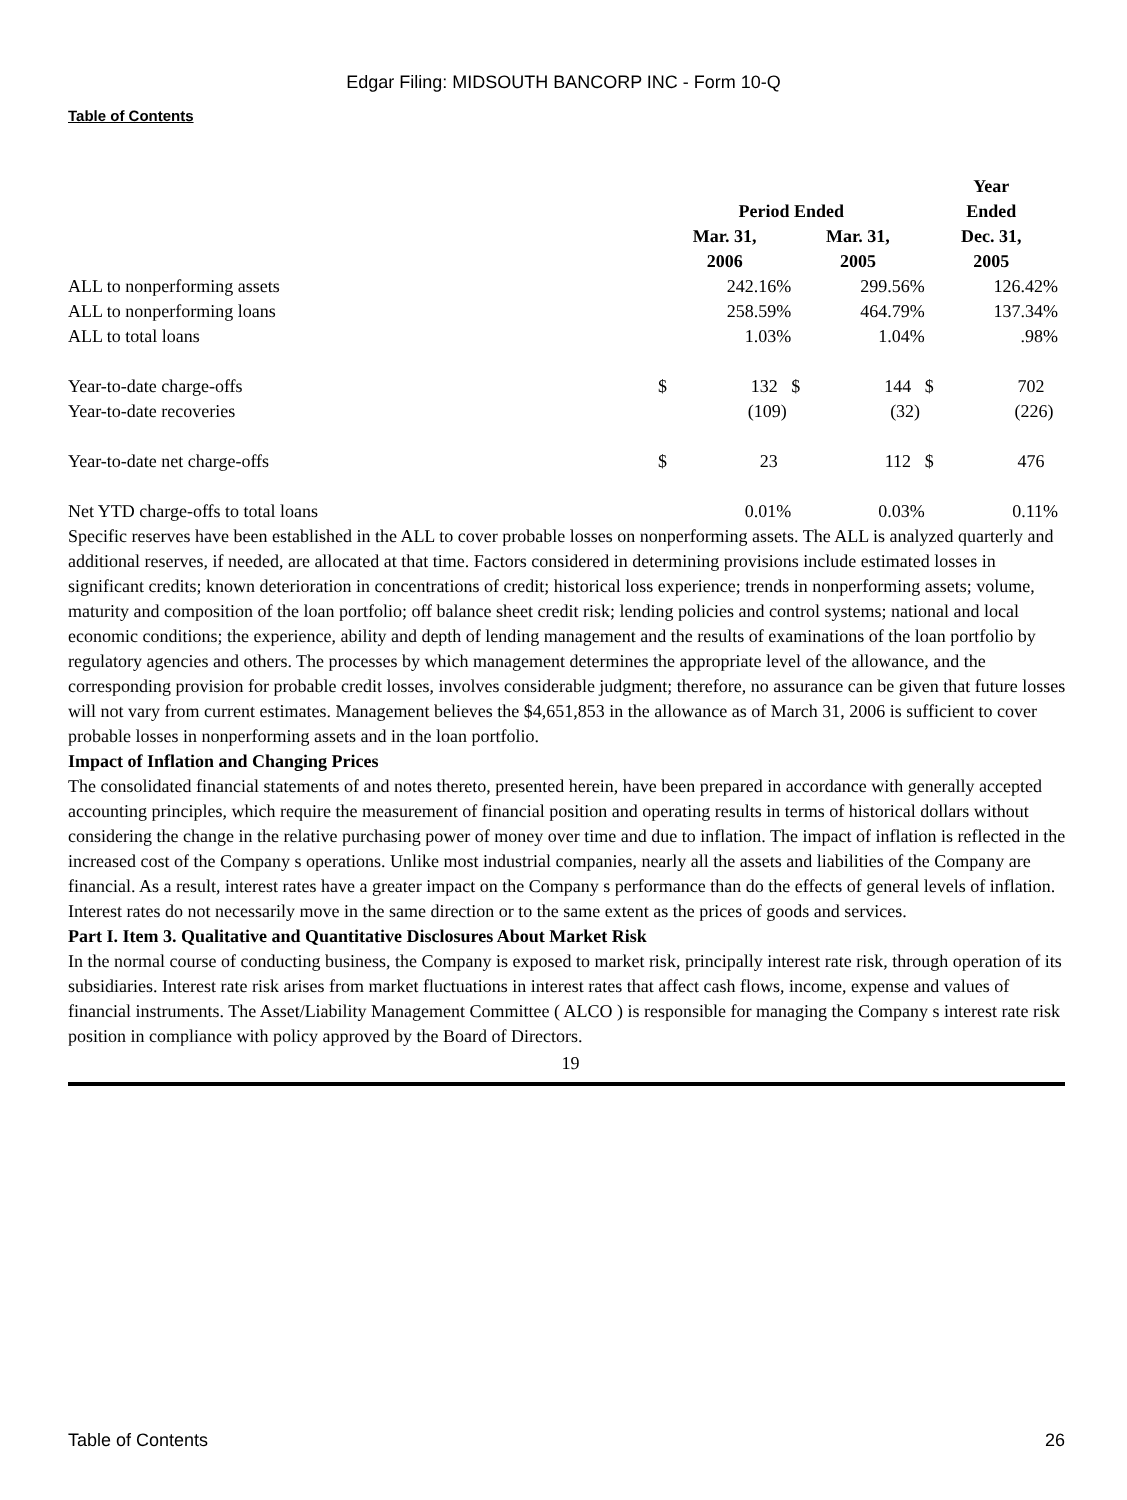Edgar Filing: MIDSOUTH BANCORP INC - Form 10-Q
Table of Contents
| | | | | | Year | |
| --- | --- | --- | --- | --- | --- | --- |
| | Period Ended | | | | Ended | |
| | Mar. 31, 2006 | | Mar. 31, 2005 | | Dec. 31, 2005 | |
| ALL to nonperforming assets | | 242.16% | | 299.56% | | 126.42% |
| ALL to nonperforming loans | | 258.59% | | 464.79% | | 137.34% |
| ALL to total loans | | 1.03% | | 1.04% | | .98% |
| Year-to-date charge-offs | $ | 132 | $ | 144 | $ | 702 |
| Year-to-date recoveries | | (109) | | (32) | | (226) |
| Year-to-date net charge-offs | $ | 23 | | 112 | $ | 476 |
| Net YTD charge-offs to total loans | | 0.01% | | 0.03% | | 0.11% |
Specific reserves have been established in the ALL to cover probable losses on nonperforming assets. The ALL is analyzed quarterly and additional reserves, if needed, are allocated at that time. Factors considered in determining provisions include estimated losses in significant credits; known deterioration in concentrations of credit; historical loss experience; trends in nonperforming assets; volume, maturity and composition of the loan portfolio; off balance sheet credit risk; lending policies and control systems; national and local economic conditions; the experience, ability and depth of lending management and the results of examinations of the loan portfolio by regulatory agencies and others. The processes by which management determines the appropriate level of the allowance, and the corresponding provision for probable credit losses, involves considerable judgment; therefore, no assurance can be given that future losses will not vary from current estimates. Management believes the $4,651,853 in the allowance as of March 31, 2006 is sufficient to cover probable losses in nonperforming assets and in the loan portfolio.
Impact of Inflation and Changing Prices
The consolidated financial statements of and notes thereto, presented herein, have been prepared in accordance with generally accepted accounting principles, which require the measurement of financial position and operating results in terms of historical dollars without considering the change in the relative purchasing power of money over time and due to inflation. The impact of inflation is reflected in the increased cost of the Company s operations. Unlike most industrial companies, nearly all the assets and liabilities of the Company are financial. As a result, interest rates have a greater impact on the Company s performance than do the effects of general levels of inflation. Interest rates do not necessarily move in the same direction or to the same extent as the prices of goods and services.
Part I. Item 3. Qualitative and Quantitative Disclosures About Market Risk
In the normal course of conducting business, the Company is exposed to market risk, principally interest rate risk, through operation of its subsidiaries. Interest rate risk arises from market fluctuations in interest rates that affect cash flows, income, expense and values of financial instruments. The Asset/Liability Management Committee ( ALCO ) is responsible for managing the Company s interest rate risk position in compliance with policy approved by the Board of Directors.
19
Table of Contents 26